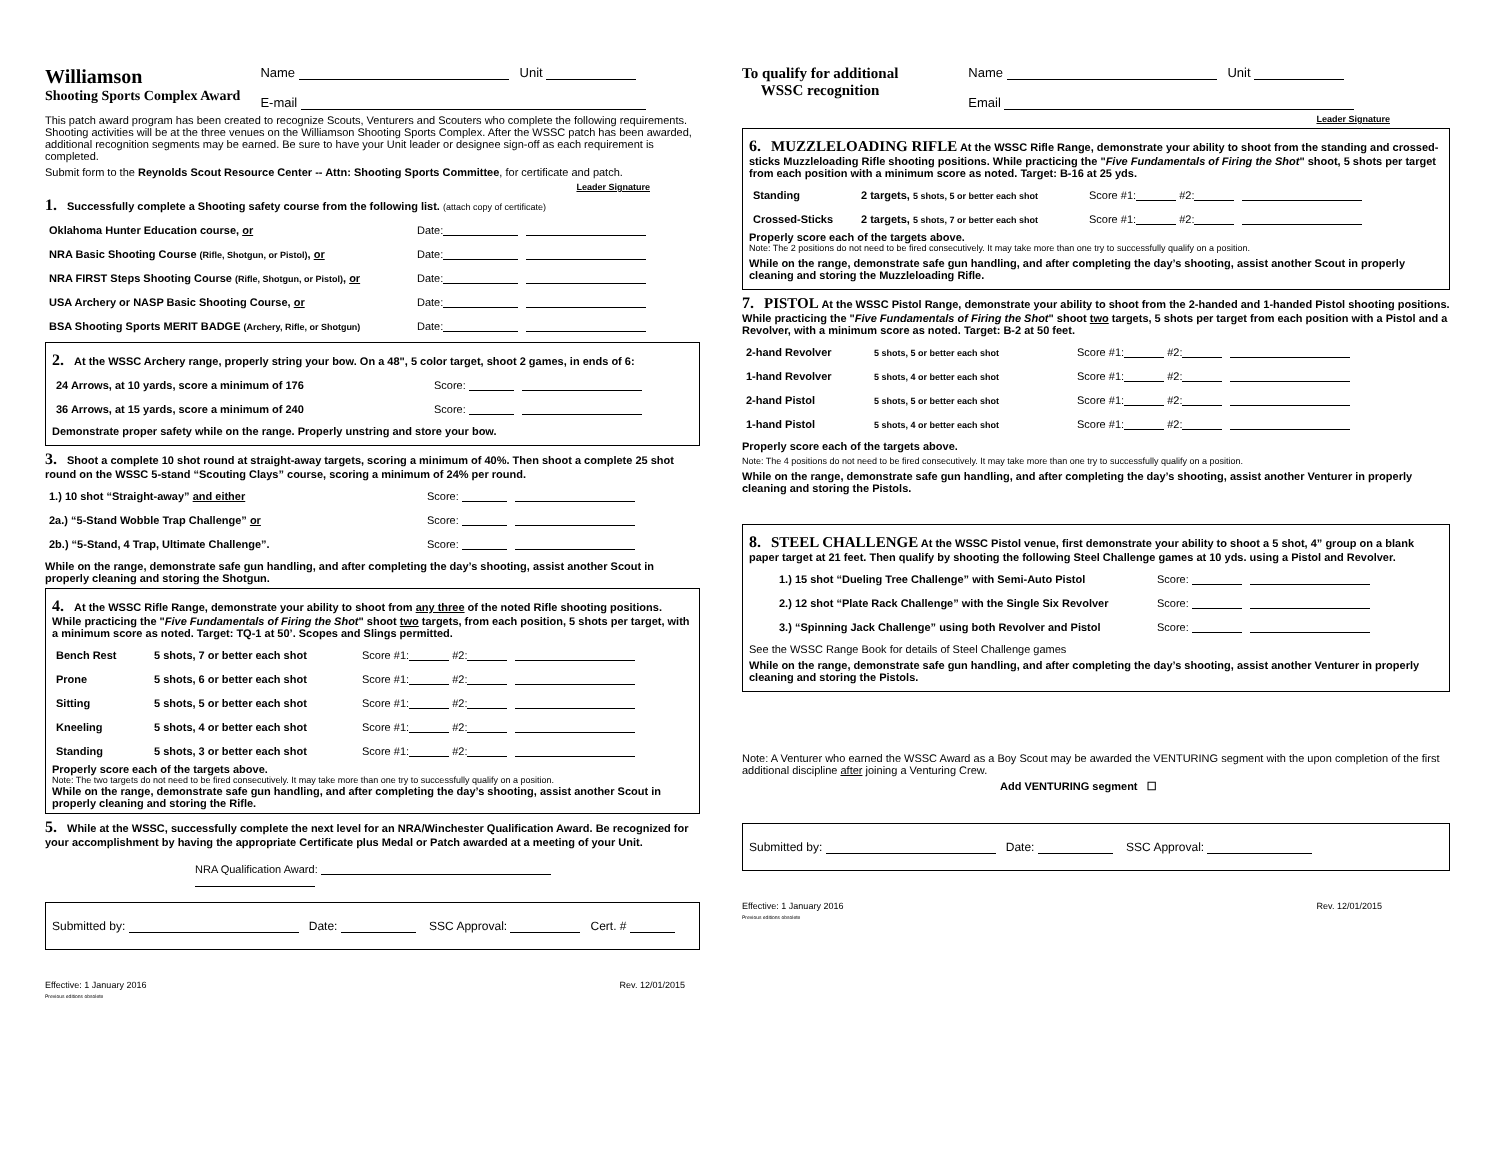Williamson
Shooting Sports Complex Award
Name Unit
E-mail
This patch award program has been created to recognize Scouts, Venturers and Scouters who complete the following requirements. Shooting activities will be at the three venues on the Williamson Shooting Sports Complex. After the WSSC patch has been awarded, additional recognition segments may be earned. Be sure to have your Unit leader or designee sign-off as each requirement is completed.
Submit form to the Reynolds Scout Resource Center -- Attn: Shooting Sports Committee, for certificate and patch.
Leader Signature
1. Successfully complete a Shooting safety course from the following list. (attach copy of certificate)
| Oklahoma Hunter Education course, or | Date: | |
| NRA Basic Shooting Course (Rifle, Shotgun, or Pistol) , or | Date: | |
| NRA FIRST Steps Shooting Course (Rifle, Shotgun, or Pistol) , or | Date: | |
| USA Archery or NASP Basic Shooting Course, or | Date: | |
| BSA Shooting Sports MERIT BADGE (Archery, Rifle, or Shotgun) | Date: | |
2. At the WSSC Archery range, properly string your bow. On a 48", 5 color target, shoot 2 games, in ends of 6:
| 24 Arrows, at 10 yards, score a minimum of 176 | Score: | |
| 36 Arrows, at 15 yards, score a minimum of 240 | Score: | |
Demonstrate proper safety while on the range. Properly unstring and store your bow.
3. Shoot a complete 10 shot round at straight-away targets, scoring a minimum of 40%. Then shoot a complete 25 shot round on the WSSC 5-stand “Scouting Clays” course, scoring a minimum of 24% per round.
| 1.) 10 shot “Straight-away” and either | Score: | |
| 2a.) “5-Stand Wobble Trap Challenge” or | Score: | |
| 2b.) “5-Stand, 4 Trap, Ultimate Challenge”. | Score: | |
While on the range, demonstrate safe gun handling, and after completing the day’s shooting, assist another Scout in properly cleaning and storing the Shotgun.
4. At the WSSC Rifle Range, demonstrate your ability to shoot from any three of the noted Rifle shooting positions. While practicing the "Five Fundamentals of Firing the Shot" shoot two targets, from each position, 5 shots per target, with a minimum score as noted. Target: TQ-1 at 50’. Scopes and Slings permitted.
| Bench Rest | 5 shots, 7 or better each shot | Score #1: #2: | |
| Prone | 5 shots, 6 or better each shot | Score #1: #2: | |
| Sitting | 5 shots, 5 or better each shot | Score #1: #2: | |
| Kneeling | 5 shots, 4 or better each shot | Score #1: #2: | |
| Standing | 5 shots, 3 or better each shot | Score #1: #2: | |
Properly score each of the targets above.
Note: The two targets do not need to be fired consecutively. It may take more than one try to successfully qualify on a position.
While on the range, demonstrate safe gun handling, and after completing the day’s shooting, assist another Scout in properly cleaning and storing the Rifle.
5. While at the WSSC, successfully complete the next level for an NRA/Winchester Qualification Award. Be recognized for your accomplishment by having the appropriate Certificate plus Medal or Patch awarded at a meeting of your Unit.
NRA Qualification Award:
Submitted by: Date: SSC Approval: Cert. #
Effective: 1 January 2016
Previous editions obsolete Rev. 12/01/2015
To qualify for additional
WSSC recognition
Name Unit
Email
Leader Signature
6. MUZZLELOADING RIFLE At the WSSC Rifle Range, demonstrate your ability to shoot from the standing and crossed-sticks Muzzleloading Rifle shooting positions. While practicing the "Five Fundamentals of Firing the Shot" shoot, 5 shots per target from each position with a minimum score as noted. Target: B-16 at 25 yds.
| Standing | 2 targets, 5 shots, 5 or better each shot | Score #1: #2: | |
| Crossed-Sticks | 2 targets, 5 shots, 7 or better each shot | Score #1: #2: | |
Properly score each of the targets above.
Note: The 2 positions do not need to be fired consecutively. It may take more than one try to successfully qualify on a position.
While on the range, demonstrate safe gun handling, and after completing the day’s shooting, assist another Scout in properly cleaning and storing the Muzzleloading Rifle.
7. PISTOL At the WSSC Pistol Range, demonstrate your ability to shoot from the 2-handed and 1-handed Pistol shooting positions. While practicing the "Five Fundamentals of Firing the Shot" shoot two targets, 5 shots per target from each position with a Pistol and a Revolver, with a minimum score as noted. Target: B-2 at 50 feet.
| 2-hand Revolver | 5 shots, 5 or better each shot | Score #1: #2: | |
| 1-hand Revolver | 5 shots, 4 or better each shot | Score #1: #2: | |
| 2-hand Pistol | 5 shots, 5 or better each shot | Score #1: #2: | |
| 1-hand Pistol | 5 shots, 4 or better each shot | Score #1: #2: | |
Properly score each of the targets above.
Note: The 4 positions do not need to be fired consecutively. It may take more than one try to successfully qualify on a position.
While on the range, demonstrate safe gun handling, and after completing the day’s shooting, assist another Venturer in properly cleaning and storing the Pistols.
8. STEEL CHALLENGE At the WSSC Pistol venue, first demonstrate your ability to shoot a 5 shot, 4” group on a blank paper target at 21 feet. Then qualify by shooting the following Steel Challenge games at 10 yds. using a Pistol and Revolver.
| 1.) 15 shot “Dueling Tree Challenge” with Semi-Auto Pistol | Score: | |
| 2.) 12 shot “Plate Rack Challenge” with the Single Six Revolver | Score: | |
| 3.) “Spinning Jack Challenge” using both Revolver and Pistol | Score: | |
See the WSSC Range Book for details of Steel Challenge games
While on the range, demonstrate safe gun handling, and after completing the day’s shooting, assist another Venturer in properly cleaning and storing the Pistols.
Note: A Venturer who earned the WSSC Award as a Boy Scout may be awarded the VENTURING segment with the upon completion of the first additional discipline after joining a Venturing Crew.
Add VENTURING segment ☐
Submitted by: Date: SSC Approval:
Effective: 1 January 2016
Previous editions obsolete Rev. 12/01/2015